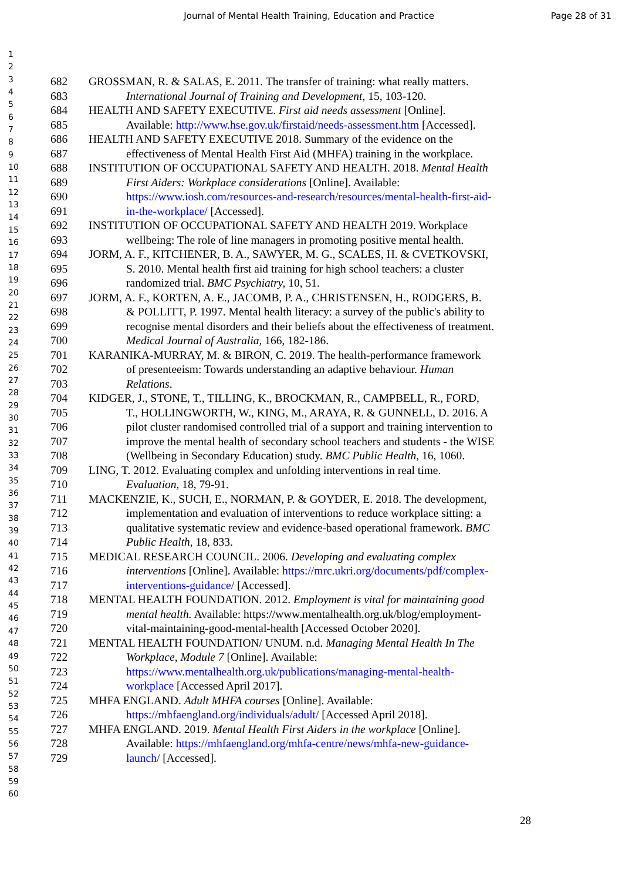Journal of Mental Health Training, Education and Practice Page 28 of 31
1
2
3
4
5
6
7
8
9
10
11
12
13
14
15
16
17
18
19
20
21
22
23
24
25
26
27
28
29
30
31
32
33
34
35
36
37
38
39
40
41
42
43
44
45
46
47
48
49
50
51
52
53
54
55
56
57
58
59
60
682 GROSSMAN, R. & SALAS, E. 2011. The transfer of training: what really matters.
683 International Journal of Training and Development, 15, 103-120.
684 HEALTH AND SAFETY EXECUTIVE. First aid needs assessment [Online].
685 Available: http://www.hse.gov.uk/firstaid/needs-assessment.htm [Accessed].
686 HEALTH AND SAFETY EXECUTIVE 2018. Summary of the evidence on the
687 effectiveness of Mental Health First Aid (MHFA) training in the workplace.
688 INSTITUTION OF OCCUPATIONAL SAFETY AND HEALTH. 2018. Mental Health
689 First Aiders: Workplace considerations [Online]. Available:
690 https://www.iosh.com/resources-and-research/resources/mental-health-first-aid-
691 in-the-workplace/ [Accessed].
692 INSTITUTION OF OCCUPATIONAL SAFETY AND HEALTH 2019. Workplace
693 wellbeing: The role of line managers in promoting positive mental health.
694 JORM, A. F., KITCHENER, B. A., SAWYER, M. G., SCALES, H. & CVETKOVSKI,
695 S. 2010. Mental health first aid training for high school teachers: a cluster
696 randomized trial. BMC Psychiatry, 10, 51.
697 JORM, A. F., KORTEN, A. E., JACOMB, P. A., CHRISTENSEN, H., RODGERS, B.
698 & POLLITT, P. 1997. Mental health literacy: a survey of the public's ability to
699 recognise mental disorders and their beliefs about the effectiveness of treatment.
700 Medical Journal of Australia, 166, 182-186.
701 KARANIKA-MURRAY, M. & BIRON, C. 2019. The health-performance framework
702 of presenteeism: Towards understanding an adaptive behaviour. Human
703 Relations.
704 KIDGER, J., STONE, T., TILLING, K., BROCKMAN, R., CAMPBELL, R., FORD,
705 T., HOLLINGWORTH, W., KING, M., ARAYA, R. & GUNNELL, D. 2016. A
706 pilot cluster randomised controlled trial of a support and training intervention to
707 improve the mental health of secondary school teachers and students - the WISE
708 (Wellbeing in Secondary Education) study. BMC Public Health, 16, 1060.
709 LING, T. 2012. Evaluating complex and unfolding interventions in real time.
710 Evaluation, 18, 79-91.
711 MACKENZIE, K., SUCH, E., NORMAN, P. & GOYDER, E. 2018. The development,
712 implementation and evaluation of interventions to reduce workplace sitting: a
713 qualitative systematic review and evidence-based operational framework. BMC
714 Public Health, 18, 833.
715 MEDICAL RESEARCH COUNCIL. 2006. Developing and evaluating complex
716 interventions [Online]. Available: https://mrc.ukri.org/documents/pdf/complex-
717 interventions-guidance/ [Accessed].
718 MENTAL HEALTH FOUNDATION. 2012. Employment is vital for maintaining good
719 mental health. Available: https://www.mentalhealth.org.uk/blog/employment-
720 vital-maintaining-good-mental-health [Accessed October 2020].
721 MENTAL HEALTH FOUNDATION/ UNUM. n.d. Managing Mental Health In The
722 Workplace, Module 7 [Online]. Available:
723 https://www.mentalhealth.org.uk/publications/managing-mental-health-
724 workplace [Accessed April 2017].
725 MHFA ENGLAND. Adult MHFA courses [Online]. Available:
726 https://mhfaengland.org/individuals/adult/ [Accessed April 2018].
727 MHFA ENGLAND. 2019. Mental Health First Aiders in the workplace [Online].
728 Available: https://mhfaengland.org/mhfa-centre/news/mhfa-new-guidance-
729 launch/ [Accessed].
28